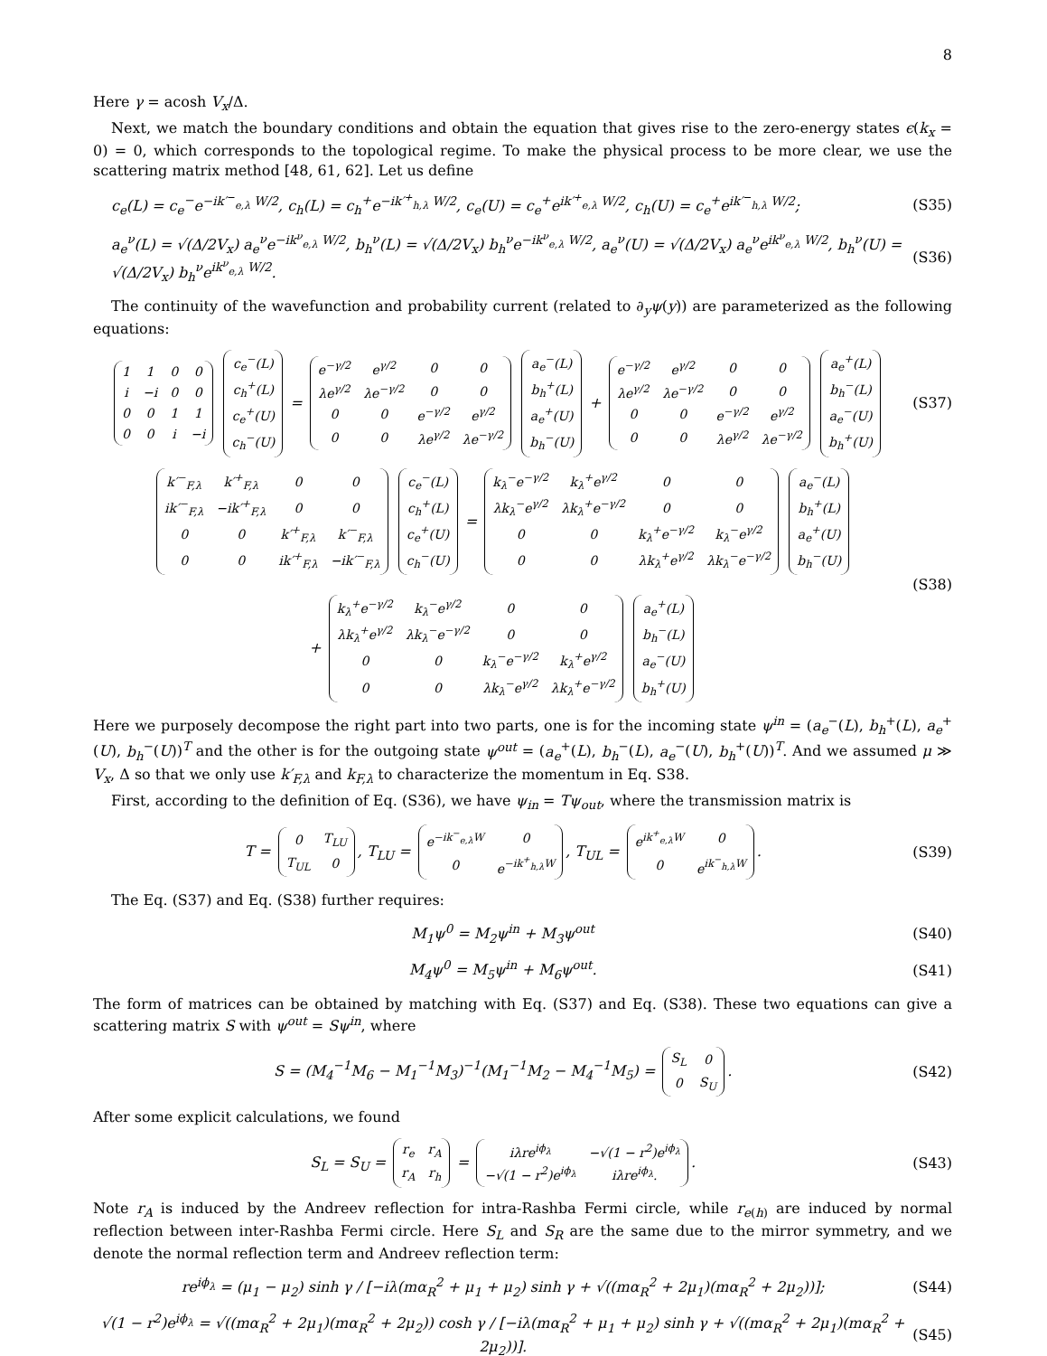8
Here γ = acosh V<sub>x</sub>/Δ.
Next, we match the boundary conditions and obtain the equation that gives rise to the zero-energy states ϵ(k<sub>x</sub> = 0) = 0, which corresponds to the topological regime. To make the physical process to be more clear, we use the scattering matrix method [48, 61, 62]. Let us define
c<sub>e</sub>(L) = c<sub>e</sub><sup>−</sup>e<sup>−ik′<sup>−</sup><sub>e,λ</sub> W/2</sup>, c<sub>h</sub>(L) = c<sub>h</sub><sup>+</sup>e<sup>−ik′<sup>+</sup><sub>h,λ</sub> W/2</sup>, c<sub>e</sub>(U) = c<sub>e</sub><sup>+</sup>e<sup>ik′<sup>+</sup><sub>e,λ</sub> W/2</sup>, c<sub>h</sub>(U) = c<sub>e</sub><sup>+</sup>e<sup>ik′<sup>−</sup><sub>h,λ</sub> W/2</sup>; (S35)
a<sub>e</sub><sup>ν</sup>(L) = √(Δ/2V<sub>x</sub>) a<sub>e</sub><sup>ν</sup>e<sup>−ik<sup>ν</sup><sub>e,λ</sub> W/2</sup>, b<sub>h</sub><sup>ν</sup>(L) = √(Δ/2V<sub>x</sub>) b<sub>h</sub><sup>ν</sup>e<sup>−ik<sup>ν</sup><sub>e,λ</sub> W/2</sup>, a<sub>e</sub><sup>ν</sup>(U) = √(Δ/2V<sub>x</sub>) a<sub>e</sub><sup>ν</sup>e<sup>ik<sup>ν</sup><sub>e,λ</sub> W/2</sup>, b<sub>h</sub><sup>ν</sup>(U) = √(Δ/2V<sub>x</sub>) b<sub>h</sub><sup>ν</sup>e<sup>ik<sup>ν</sup><sub>e,λ</sub> W/2</sup>. (S36)
The continuity of the wavefunction and probability current (related to ∂<sub>y</sub>ψ(y)) are parameterized as the following equations:
| 1 | 1 | 0 | 0 |
| i | −i | 0 | 0 |
| 0 | 0 | 1 | 1 |
| 0 | 0 | i | −i |
| c<sub>e</sub><sup>−</sup>(L) |
| c<sub>h</sub><sup>+</sup>(L) |
| c<sub>e</sub><sup>+</sup>(U) |
| c<sub>h</sub><sup>−</sup>(U) |
=
| e<sup>−γ/2</sup> | e<sup>γ/2</sup> | 0 | 0 |
| λe<sup>γ/2</sup> | λe<sup>−γ/2</sup> | 0 | 0 |
| 0 | 0 | e<sup>−γ/2</sup> | e<sup>γ/2</sup> |
| 0 | 0 | λe<sup>γ/2</sup> | λe<sup>−γ/2</sup> |
| a<sub>e</sub><sup>−</sup>(L) |
| b<sub>h</sub><sup>+</sup>(L) |
| a<sub>e</sub><sup>+</sup>(U) |
| b<sub>h</sub><sup>−</sup>(U) |
+
| e<sup>−γ/2</sup> | e<sup>γ/2</sup> | 0 | 0 |
| λe<sup>γ/2</sup> | λe<sup>−γ/2</sup> | 0 | 0 |
| 0 | 0 | e<sup>−γ/2</sup> | e<sup>γ/2</sup> |
| 0 | 0 | λe<sup>γ/2</sup> | λe<sup>−γ/2</sup> |
| a<sub>e</sub><sup>+</sup>(L) |
| b<sub>h</sub><sup>−</sup>(L) |
| a<sub>e</sub><sup>−</sup>(U) |
| b<sub>h</sub><sup>+</sup>(U) |
(S37)
| k′<sup>−</sup><sub>F,λ</sub> | k′<sup>+</sup><sub>F,λ</sub> | 0 | 0 |
| ik′<sup>−</sup><sub>F,λ</sub> | −ik′<sup>+</sup><sub>F,λ</sub> | 0 | 0 |
| 0 | 0 | k′<sup>+</sup><sub>F,λ</sub> | k′<sup>−</sup><sub>F,λ</sub> |
| 0 | 0 | ik′<sup>+</sup><sub>F,λ</sub> | −ik′<sup>−</sup><sub>F,λ</sub> |
| c<sub>e</sub><sup>−</sup>(L) |
| c<sub>h</sub><sup>+</sup>(L) |
| c<sub>e</sub><sup>+</sup>(U) |
| c<sub>h</sub><sup>−</sup>(U) |
=
| k<sub>λ</sub><sup>−</sup>e<sup>−γ/2</sup> | k<sub>λ</sub><sup>+</sup>e<sup>γ/2</sup> | 0 | 0 |
| λk<sub>λ</sub><sup>−</sup>e<sup>γ/2</sup> | λk<sub>λ</sub><sup>+</sup>e<sup>−γ/2</sup> | 0 | 0 |
| 0 | 0 | k<sub>λ</sub><sup>+</sup>e<sup>−γ/2</sup> | k<sub>λ</sub><sup>−</sup>e<sup>γ/2</sup> |
| 0 | 0 | λk<sub>λ</sub><sup>+</sup>e<sup>γ/2</sup> | λk<sub>λ</sub><sup>−</sup>e<sup>−γ/2</sup> |
| a<sub>e</sub><sup>−</sup>(L) |
| b<sub>h</sub><sup>+</sup>(L) |
| a<sub>e</sub><sup>+</sup>(U) |
| b<sub>h</sub><sup>−</sup>(U) |
+
| k<sub>λ</sub><sup>+</sup>e<sup>−γ/2</sup> | k<sub>λ</sub><sup>−</sup>e<sup>γ/2</sup> | 0 | 0 |
| λk<sub>λ</sub><sup>+</sup>e<sup>γ/2</sup> | λk<sub>λ</sub><sup>−</sup>e<sup>−γ/2</sup> | 0 | 0 |
| 0 | 0 | k<sub>λ</sub><sup>−</sup>e<sup>−γ/2</sup> | k<sub>λ</sub><sup>+</sup>e<sup>γ/2</sup> |
| 0 | 0 | λk<sub>λ</sub><sup>−</sup>e<sup>γ/2</sup> | λk<sub>λ</sub><sup>+</sup>e<sup>−γ/2</sup> |
| a<sub>e</sub><sup>+</sup>(L) |
| b<sub>h</sub><sup>−</sup>(L) |
| a<sub>e</sub><sup>−</sup>(U) |
| b<sub>h</sub><sup>+</sup>(U) |
(S38)
Here we purposely decompose the right part into two parts, one is for the incoming state ψ<sup>in</sup> = (a<sub>e</sub><sup>−</sup>(L), b<sub>h</sub><sup>+</sup>(L), a<sub>e</sub><sup>+</sup>(U), b<sub>h</sub><sup>−</sup>(U))<sup>T</sup> and the other is for the outgoing state ψ<sup>out</sup> = (a<sub>e</sub><sup>+</sup>(L), b<sub>h</sub><sup>−</sup>(L), a<sub>e</sub><sup>−</sup>(U), b<sub>h</sub><sup>+</sup>(U))<sup>T</sup>. And we assumed μ ≫ V<sub>x</sub>, Δ so that we only use k′<sub>F,λ</sub> and k<sub>F,λ</sub> to characterize the momentum in Eq. S38.
First, according to the definition of Eq. (S36), we have ψ<sub>in</sub> = Tψ<sub>out</sub>, where the transmission matrix is
T =
| 0 | T<sub>LU</sub> |
| T<sub>UL</sub> | 0 |
, T<sub>LU</sub> =
| e<sup>−ik<sup>−</sup><sub>e,λ</sub>W</sup> | 0 |
| 0 | e<sup>−ik<sup>+</sup><sub>h,λ</sub>W</sup> |
, T<sub>UL</sub> =
| e<sup>ik<sup>+</sup><sub>e,λ</sub>W</sup> | 0 |
| 0 | e<sup>ik<sup>−</sup><sub>h,λ</sub>W</sup> |
. (S39)
The Eq. (S37) and Eq. (S38) further requires:
M<sub>1</sub>ψ<sup>0</sup> = M<sub>2</sub>ψ<sup>in</sup> + M<sub>3</sub>ψ<sup>out</sup> (S40)
M<sub>4</sub>ψ<sup>0</sup> = M<sub>5</sub>ψ<sup>in</sup> + M<sub>6</sub>ψ<sup>out</sup>. (S41)
The form of matrices can be obtained by matching with Eq. (S37) and Eq. (S38). These two equations can give a scattering matrix S with ψ<sup>out</sup> = Sψ<sup>in</sup>, where
S = (M<sub>4</sub><sup>−1</sup>M<sub>6</sub> − M<sub>1</sub><sup>−1</sup>M<sub>3</sub>)<sup>−1</sup>(M<sub>1</sub><sup>−1</sup>M<sub>2</sub> − M<sub>4</sub><sup>−1</sup>M<sub>5</sub>) =
| S<sub>L</sub> | 0 |
| 0 | S<sub>U</sub> |
. (S42)
After some explicit calculations, we found
S<sub>L</sub> = S<sub>U</sub> =
| r<sub>e</sub> | r<sub>A</sub> |
| r<sub>A</sub> | r<sub>h</sub> |
=
| iλre<sup>iϕ<sub>λ</sub></sup> | −√(1 − r<sup>2</sup>)e<sup>iϕ<sub>λ</sub></sup> |
| −√(1 − r<sup>2</sup>)e<sup>iϕ<sub>λ</sub></sup> | iλre<sup>iϕ<sub>λ</sub></sup>. |
. (S43)
Note r<sub>A</sub> is induced by the Andreev reflection for intra-Rashba Fermi circle, while r<sub>e(h)</sub> are induced by normal reflection between inter-Rashba Fermi circle. Here S<sub>L</sub> and S<sub>R</sub> are the same due to the mirror symmetry, and we denote the normal reflection term and Andreev reflection term:
re<sup>iϕ<sub>λ</sub></sup> = (μ<sub>1</sub> − μ<sub>2</sub>) sinh γ / [−iλ(mα<sub>R</sub><sup>2</sup> + μ<sub>1</sub> + μ<sub>2</sub>) sinh γ + √((mα<sub>R</sub><sup>2</sup> + 2μ<sub>1</sub>)(mα<sub>R</sub><sup>2</sup> + 2μ<sub>2</sub>))]; (S44)
√(1 − r<sup>2</sup>)e<sup>iϕ<sub>λ</sub></sup> = √((mα<sub>R</sub><sup>2</sup> + 2μ<sub>1</sub>)(mα<sub>R</sub><sup>2</sup> + 2μ<sub>2</sub>)) cosh γ / [−iλ(mα<sub>R</sub><sup>2</sup> + μ<sub>1</sub> + μ<sub>2</sub>) sinh γ + √((mα<sub>R</sub><sup>2</sup> + 2μ<sub>1</sub>)(mα<sub>R</sub><sup>2</sup> + 2μ<sub>2</sub>))]. (S45)